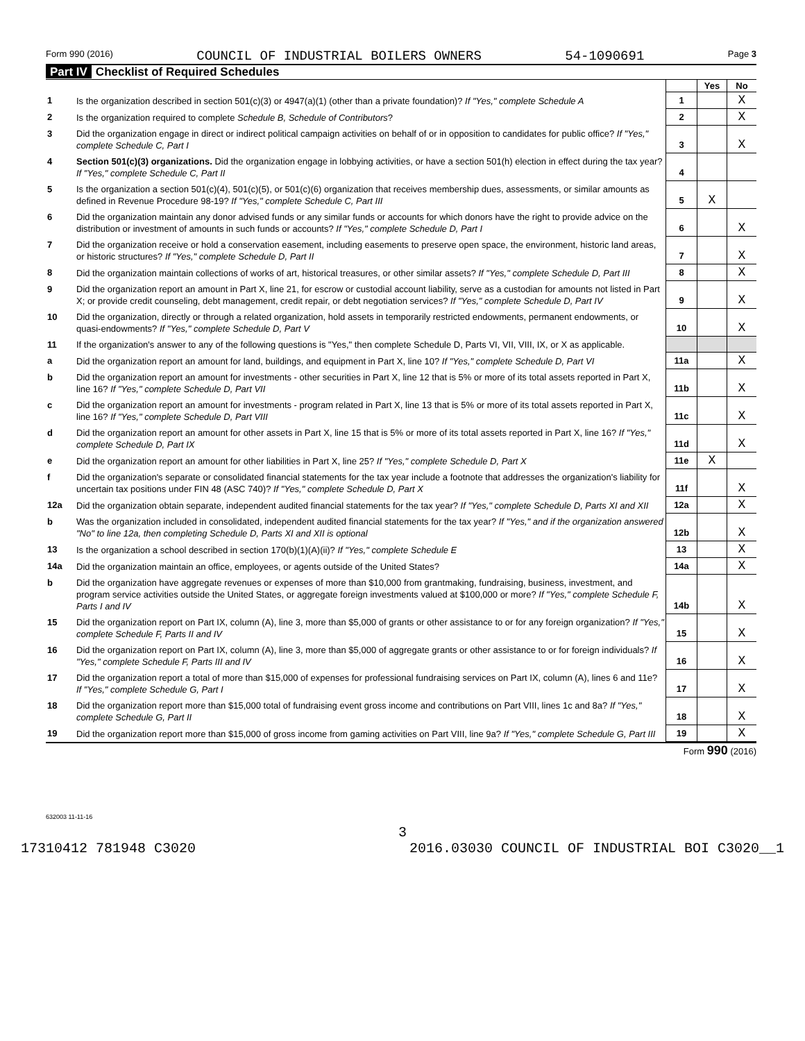Form 990 (2016) COUNCIL OF INDUSTRIAL BOILERS OWNERS 54-1090691 Page 3
Part IV Checklist of Required Schedules
| | | | Yes | No |
| 1 | Is the organization described in section 501(c)(3) or 4947(a)(1) (other than a private foundation)? If "Yes," complete Schedule A | 1 | | X |
| 2 | Is the organization required to complete Schedule B, Schedule of Contributors ? | 2 | | X |
| 3 | Did the organization engage in direct or indirect political campaign activities on behalf of or in opposition to candidates for public office? If "Yes," complete Schedule C, Part I | 3 | | X |
| 4 | Section 501(c)(3) organizations. Did the organization engage in lobbying activities, or have a section 501(h) election in effect during the tax year? If "Yes," complete Schedule C, Part II | 4 | | |
| 5 | Is the organization a section 501(c)(4), 501(c)(5), or 501(c)(6) organization that receives membership dues, assessments, or similar amounts as defined in Revenue Procedure 98-19? If "Yes," complete Schedule C, Part III | 5 | X | |
| 6 | Did the organization maintain any donor advised funds or any similar funds or accounts for which donors have the right to provide advice on the distribution or investment of amounts in such funds or accounts? If "Yes," complete Schedule D, Part I | 6 | | X |
| 7 | Did the organization receive or hold a conservation easement, including easements to preserve open space, the environment, historic land areas, or historic structures? If "Yes," complete Schedule D, Part II | 7 | | X |
| 8 | Did the organization maintain collections of works of art, historical treasures, or other similar assets? If "Yes," complete Schedule D, Part III | 8 | | X |
| 9 | Did the organization report an amount in Part X, line 21, for escrow or custodial account liability, serve as a custodian for amounts not listed in Part X; or provide credit counseling, debt management, credit repair, or debt negotiation services? If "Yes," complete Schedule D, Part IV | 9 | | X |
| 10 | Did the organization, directly or through a related organization, hold assets in temporarily restricted endowments, permanent endowments, or quasi-endowments? If "Yes," complete Schedule D, Part V | 10 | | X |
| 11 | If the organization's answer to any of the following questions is "Yes," then complete Schedule D, Parts VI, VII, VIII, IX, or X as applicable. | | | |
| a | Did the organization report an amount for land, buildings, and equipment in Part X, line 10? If "Yes," complete Schedule D, Part VI | 11a | | X |
| b | Did the organization report an amount for investments - other securities in Part X, line 12 that is 5% or more of its total assets reported in Part X, line 16? If "Yes," complete Schedule D, Part VII | 11b | | X |
| c | Did the organization report an amount for investments - program related in Part X, line 13 that is 5% or more of its total assets reported in Part X, line 16? If "Yes," complete Schedule D, Part VIII | 11c | | X |
| d | Did the organization report an amount for other assets in Part X, line 15 that is 5% or more of its total assets reported in Part X, line 16? If "Yes," complete Schedule D, Part IX | 11d | | X |
| e | Did the organization report an amount for other liabilities in Part X, line 25? If "Yes," complete Schedule D, Part X | 11e | X | |
| f | Did the organization's separate or consolidated financial statements for the tax year include a footnote that addresses the organization's liability for uncertain tax positions under FIN 48 (ASC 740)? If "Yes," complete Schedule D, Part X | 11f | | X |
| 12a | Did the organization obtain separate, independent audited financial statements for the tax year? If "Yes," complete Schedule D, Parts XI and XII | 12a | | X |
| b | Was the organization included in consolidated, independent audited financial statements for the tax year? If "Yes," and if the organization answered "No" to line 12a, then completing Schedule D, Parts XI and XII is optional | 12b | | X |
| 13 | Is the organization a school described in section 170(b)(1)(A)(ii)? If "Yes," complete Schedule E | 13 | | X |
| 14a | Did the organization maintain an office, employees, or agents outside of the United States? | 14a | | X |
| b | Did the organization have aggregate revenues or expenses of more than $10,000 from grantmaking, fundraising, business, investment, and program service activities outside the United States, or aggregate foreign investments valued at $100,000 or more? If "Yes," complete Schedule F, Parts I and IV | 14b | | X |
| 15 | Did the organization report on Part IX, column (A), line 3, more than $5,000 of grants or other assistance to or for any foreign organization? If "Yes," complete Schedule F, Parts II and IV | 15 | | X |
| 16 | Did the organization report on Part IX, column (A), line 3, more than $5,000 of aggregate grants or other assistance to or for foreign individuals? If "Yes," complete Schedule F, Parts III and IV | 16 | | X |
| 17 | Did the organization report a total of more than $15,000 of expenses for professional fundraising services on Part IX, column (A), lines 6 and 11e? If "Yes," complete Schedule G, Part I | 17 | | X |
| 18 | Did the organization report more than $15,000 total of fundraising event gross income and contributions on Part VIII, lines 1c and 8a? If "Yes," complete Schedule G, Part II | 18 | | X |
| 19 | Did the organization report more than $15,000 of gross income from gaming activities on Part VIII, line 9a? If "Yes," complete Schedule G, Part III | 19 | | X |
Form 990 (2016)
632003 11-11-16
3
17310412 781948 C3020 2016.03030 COUNCIL OF INDUSTRIAL BOI C3020__1